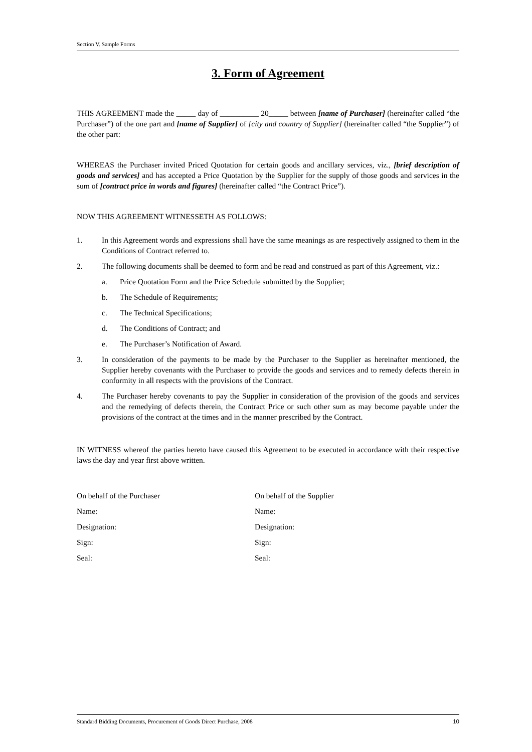Section V. Sample Forms
3. Form of Agreement
THIS AGREEMENT made the _____ day of __________ 20_____ between [name of Purchaser] (hereinafter called “the Purchaser”) of the one part and [name of Supplier] of [city and country of Supplier] (hereinafter called “the Supplier”) of the other part:
WHEREAS the Purchaser invited Priced Quotation for certain goods and ancillary services, viz., [brief description of goods and services] and has accepted a Price Quotation by the Supplier for the supply of those goods and services in the sum of [contract price in words and figures] (hereinafter called “the Contract Price”).
NOW THIS AGREEMENT WITNESSETH AS FOLLOWS:
1. In this Agreement words and expressions shall have the same meanings as are respectively assigned to them in the Conditions of Contract referred to.
2. The following documents shall be deemed to form and be read and construed as part of this Agreement, viz.:
a. Price Quotation Form and the Price Schedule submitted by the Supplier;
b. The Schedule of Requirements;
c. The Technical Specifications;
d. The Conditions of Contract; and
e. The Purchaser’s Notification of Award.
3. In consideration of the payments to be made by the Purchaser to the Supplier as hereinafter mentioned, the Supplier hereby covenants with the Purchaser to provide the goods and services and to remedy defects therein in conformity in all respects with the provisions of the Contract.
4. The Purchaser hereby covenants to pay the Supplier in consideration of the provision of the goods and services and the remedying of defects therein, the Contract Price or such other sum as may become payable under the provisions of the contract at the times and in the manner prescribed by the Contract.
IN WITNESS whereof the parties hereto have caused this Agreement to be executed in accordance with their respective laws the day and year first above written.
On behalf of the Purchaser
Name:
Designation:
Sign:
Seal:
On behalf of the Supplier
Name:
Designation:
Sign:
Seal:
Standard Bidding Documents, Procurement of Goods Direct Purchase, 2008 10